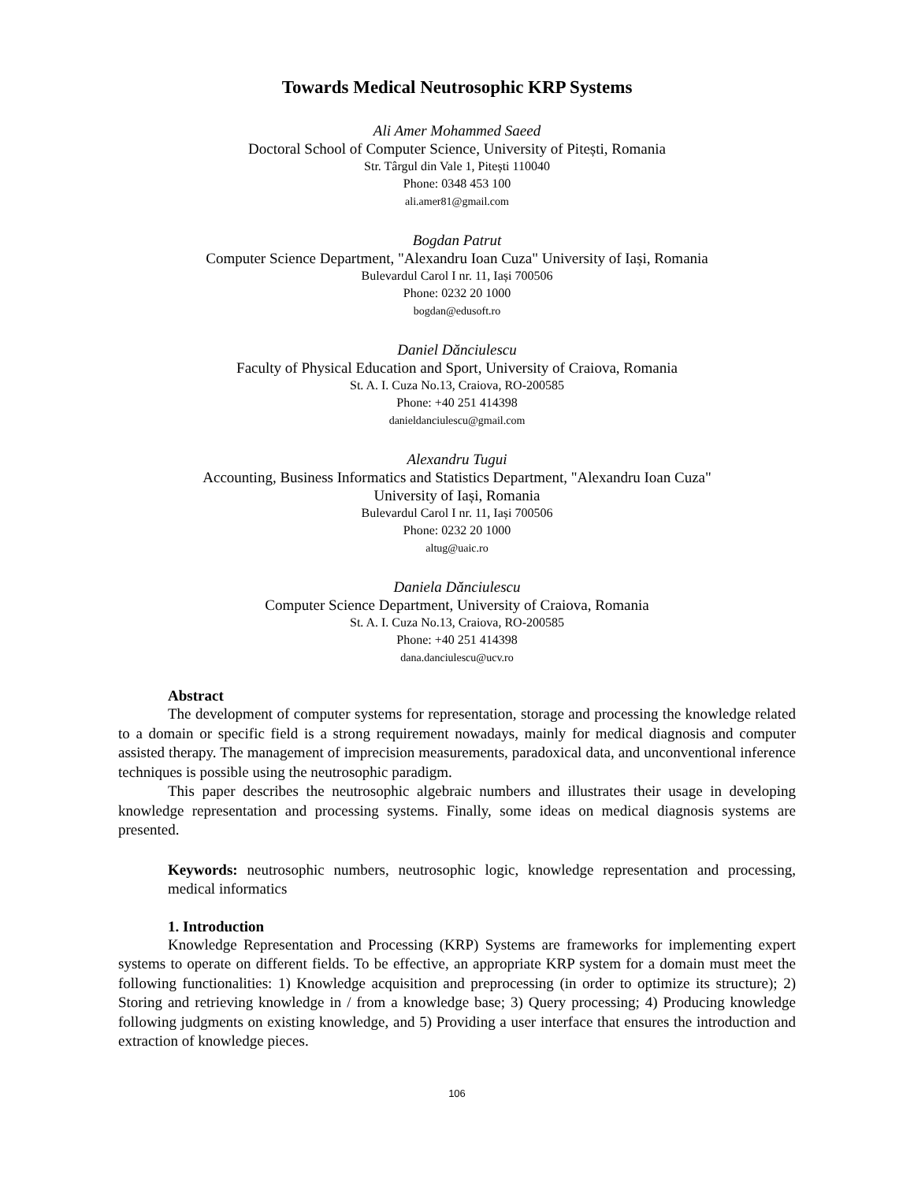Towards Medical Neutrosophic KRP Systems
Ali Amer Mohammed Saeed
Doctoral School of Computer Science, University of Pitești, Romania
Str. Târgul din Vale 1, Pitești 110040
Phone: 0348 453 100
ali.amer81@gmail.com
Bogdan Patrut
Computer Science Department, "Alexandru Ioan Cuza" University of Iași, Romania
Bulevardul Carol I nr. 11, Iași 700506
Phone: 0232 20 1000
bogdan@edusoft.ro
Daniel Dănciulescu
Faculty of Physical Education and Sport, University of Craiova, Romania
St. A. I. Cuza No.13, Craiova, RO-200585
Phone: +40 251 414398
danieldanciulescu@gmail.com
Alexandru Tugui
Accounting, Business Informatics and Statistics Department, "Alexandru Ioan Cuza"
University of Iași, Romania
Bulevardul Carol I nr. 11, Iași 700506
Phone: 0232 20 1000
altug@uaic.ro
Daniela Dănciulescu
Computer Science Department, University of Craiova, Romania
St. A. I. Cuza No.13, Craiova, RO-200585
Phone: +40 251 414398
dana.danciulescu@ucv.ro
Abstract
The development of computer systems for representation, storage and processing the knowledge related to a domain or specific field is a strong requirement nowadays, mainly for medical diagnosis and computer assisted therapy. The management of imprecision measurements, paradoxical data, and unconventional inference techniques is possible using the neutrosophic paradigm.
This paper describes the neutrosophic algebraic numbers and illustrates their usage in developing knowledge representation and processing systems. Finally, some ideas on medical diagnosis systems are presented.
Keywords: neutrosophic numbers, neutrosophic logic, knowledge representation and processing, medical informatics
1. Introduction
Knowledge Representation and Processing (KRP) Systems are frameworks for implementing expert systems to operate on different fields. To be effective, an appropriate KRP system for a domain must meet the following functionalities: 1) Knowledge acquisition and preprocessing (in order to optimize its structure); 2) Storing and retrieving knowledge in / from a knowledge base; 3) Query processing; 4) Producing knowledge following judgments on existing knowledge, and 5) Providing a user interface that ensures the introduction and extraction of knowledge pieces.
106